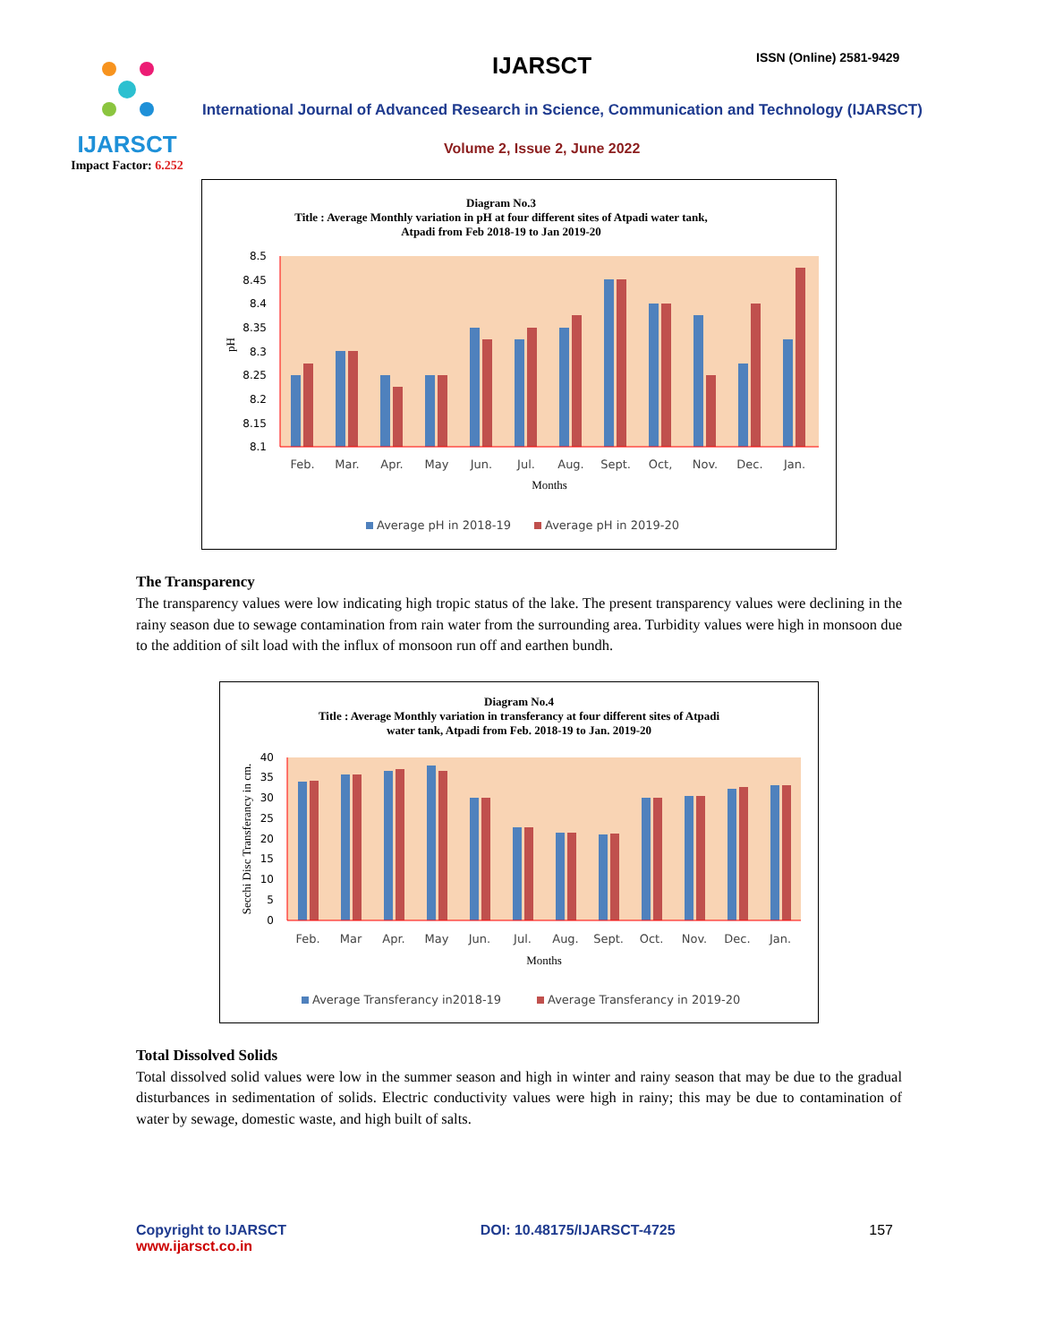IJARSCT
Impact Factor: 6.252
IJARSCT ISSN (Online) 2581-9429
International Journal of Advanced Research in Science, Communication and Technology (IJARSCT)
Volume 2, Issue 2, June 2022
Diagram No.3
Title : Average Monthly variation in pH at four different sites of Atpadi water tank,
Atpadi from Feb 2018-19 to Jan 2019-20
8.5
8.45
8.4
8.35
8.3
8.25
8.2
8.15
8.1
pH
Feb.
Mar.
Apr.
May
Jun.
Jul.
Aug.
Sept.
Oct,
Nov.
Dec.
Jan.
Months
Average pH in 2018-19
Average pH in 2019-20
The Transparency
The transparency values were low indicating high tropic status of the lake. The present transparency values were declining in the rainy season due to sewage contamination from rain water from the surrounding area. Turbidity values were high in monsoon due to the addition of silt load with the influx of monsoon run off and earthen bundh.
Diagram No.4
Title : Average Monthly variation in transferancy at four different sites of Atpadi
water tank, Atpadi from Feb. 2018-19 to Jan. 2019-20
40
35
30
25
20
15
10
5
0
Secchi Disc Transferancy in cm.
Feb.
Mar
Apr.
May
Jun.
Jul.
Aug.
Sept.
Oct.
Nov.
Dec.
Jan.
Months
Average Transferancy in2018-19
Average Transferancy in 2019-20
Total Dissolved Solids
Total dissolved solid values were low in the summer season and high in winter and rainy season that may be due to the gradual disturbances in sedimentation of solids. Electric conductivity values were high in rainy; this may be due to contamination of water by sewage, domestic waste, and high built of salts.
Copyright to IJARSCT
www.ijarsct.co.in
DOI: 10.48175/IJARSCT-4725 157